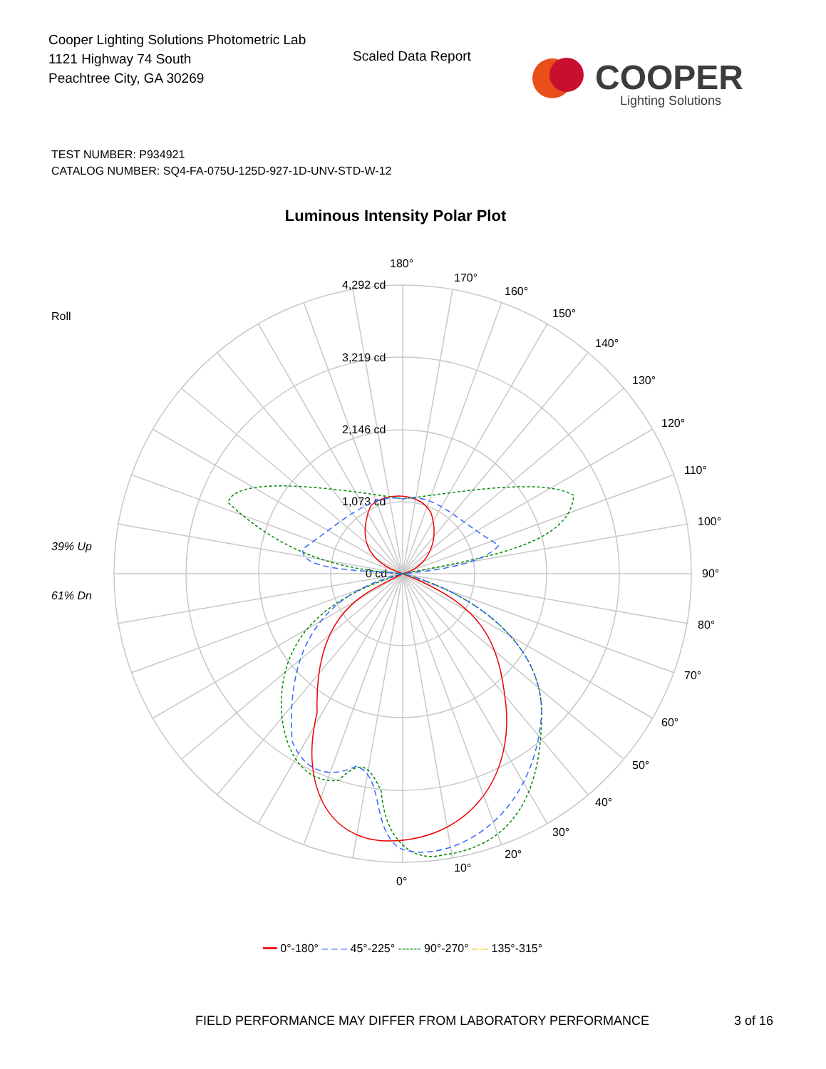Cooper Lighting Solutions Photometric Lab
1121 Highway 74 South
Peachtree City, GA 30269
Scaled Data Report
COOPER
Lighting Solutions
TEST NUMBER: P934921
CATALOG NUMBER: SQ4-FA-075U-125D-927-1D-UNV-STD-W-12
Luminous Intensity Polar Plot
Roll
39% Up
61% Dn
180°
170°
160°
150°
140°
130°
120°
110°
100°
90°
80°
70°
60°
50°
40°
30°
20°
10°
0°
4,292 cd
3,219 cd
2,146 cd
1,073 cd
0 cd
━━ 0°-180° – – – 45°-225° ------ 90°-270° –·– 135°-315°
FIELD PERFORMANCE MAY DIFFER FROM LABORATORY PERFORMANCE
3 of 16